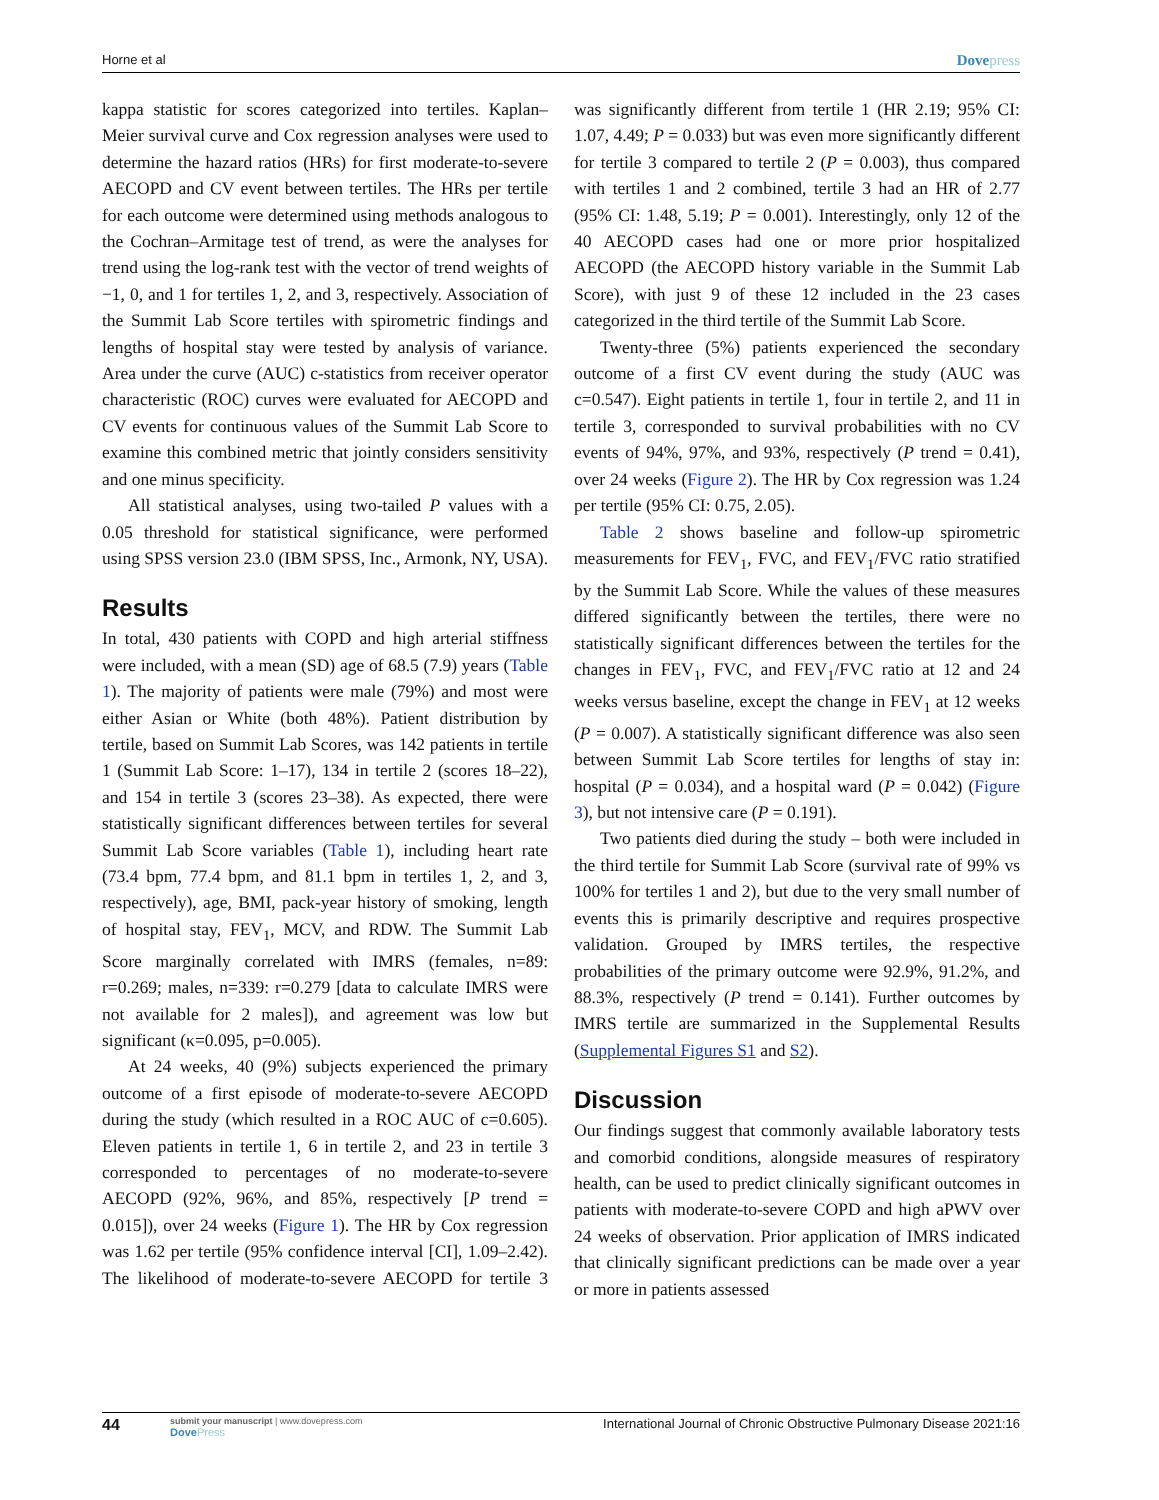Horne et al Dovepress
kappa statistic for scores categorized into tertiles. Kaplan–Meier survival curve and Cox regression analyses were used to determine the hazard ratios (HRs) for first moderate-to-severe AECOPD and CV event between tertiles. The HRs per tertile for each outcome were determined using methods analogous to the Cochran–Armitage test of trend, as were the analyses for trend using the log-rank test with the vector of trend weights of −1, 0, and 1 for tertiles 1, 2, and 3, respectively. Association of the Summit Lab Score tertiles with spirometric findings and lengths of hospital stay were tested by analysis of variance. Area under the curve (AUC) c-statistics from receiver operator characteristic (ROC) curves were evaluated for AECOPD and CV events for continuous values of the Summit Lab Score to examine this combined metric that jointly considers sensitivity and one minus specificity.
All statistical analyses, using two-tailed P values with a 0.05 threshold for statistical significance, were performed using SPSS version 23.0 (IBM SPSS, Inc., Armonk, NY, USA).
Results
In total, 430 patients with COPD and high arterial stiffness were included, with a mean (SD) age of 68.5 (7.9) years (Table 1). The majority of patients were male (79%) and most were either Asian or White (both 48%). Patient distribution by tertile, based on Summit Lab Scores, was 142 patients in tertile 1 (Summit Lab Score: 1–17), 134 in tertile 2 (scores 18–22), and 154 in tertile 3 (scores 23–38). As expected, there were statistically significant differences between tertiles for several Summit Lab Score variables (Table 1), including heart rate (73.4 bpm, 77.4 bpm, and 81.1 bpm in tertiles 1, 2, and 3, respectively), age, BMI, pack-year history of smoking, length of hospital stay, FEV<sub>1</sub>, MCV, and RDW. The Summit Lab Score marginally correlated with IMRS (females, n=89: r=0.269; males, n=339: r=0.279 [data to calculate IMRS were not available for 2 males]), and agreement was low but significant (κ=0.095, p=0.005).
At 24 weeks, 40 (9%) subjects experienced the primary outcome of a first episode of moderate-to-severe AECOPD during the study (which resulted in a ROC AUC of c=0.605). Eleven patients in tertile 1, 6 in tertile 2, and 23 in tertile 3 corresponded to percentages of no moderate-to-severe AECOPD (92%, 96%, and 85%, respectively [P trend = 0.015]), over 24 weeks (Figure 1). The HR by Cox regression was 1.62 per tertile (95% confidence interval [CI], 1.09–2.42). The likelihood of moderate-to-severe AECOPD for tertile 3 was significantly different from tertile 1 (HR 2.19; 95% CI: 1.07, 4.49; P = 0.033) but was even more significantly different for tertile 3 compared to tertile 2 (P = 0.003), thus compared with tertiles 1 and 2 combined, tertile 3 had an HR of 2.77 (95% CI: 1.48, 5.19; P = 0.001). Interestingly, only 12 of the 40 AECOPD cases had one or more prior hospitalized AECOPD (the AECOPD history variable in the Summit Lab Score), with just 9 of these 12 included in the 23 cases categorized in the third tertile of the Summit Lab Score.
Twenty-three (5%) patients experienced the secondary outcome of a first CV event during the study (AUC was c=0.547). Eight patients in tertile 1, four in tertile 2, and 11 in tertile 3, corresponded to survival probabilities with no CV events of 94%, 97%, and 93%, respectively (P trend = 0.41), over 24 weeks (Figure 2). The HR by Cox regression was 1.24 per tertile (95% CI: 0.75, 2.05).
Table 2 shows baseline and follow-up spirometric measurements for FEV<sub>1</sub>, FVC, and FEV<sub>1</sub>/FVC ratio stratified by the Summit Lab Score. While the values of these measures differed significantly between the tertiles, there were no statistically significant differences between the tertiles for the changes in FEV<sub>1</sub>, FVC, and FEV<sub>1</sub>/FVC ratio at 12 and 24 weeks versus baseline, except the change in FEV<sub>1</sub> at 12 weeks (P = 0.007). A statistically significant difference was also seen between Summit Lab Score tertiles for lengths of stay in: hospital (P = 0.034), and a hospital ward (P = 0.042) (Figure 3), but not intensive care (P = 0.191).
Two patients died during the study – both were included in the third tertile for Summit Lab Score (survival rate of 99% vs 100% for tertiles 1 and 2), but due to the very small number of events this is primarily descriptive and requires prospective validation. Grouped by IMRS tertiles, the respective probabilities of the primary outcome were 92.9%, 91.2%, and 88.3%, respectively (P trend = 0.141). Further outcomes by IMRS tertile are summarized in the Supplemental Results (Supplemental Figures S1 and S2).
Discussion
Our findings suggest that commonly available laboratory tests and comorbid conditions, alongside measures of respiratory health, can be used to predict clinically significant outcomes in patients with moderate-to-severe COPD and high aPWV over 24 weeks of observation. Prior application of IMRS indicated that clinically significant predictions can be made over a year or more in patients assessed
44 submit your manuscript | www.dovepress.com
DovePress International Journal of Chronic Obstructive Pulmonary Disease 2021:16